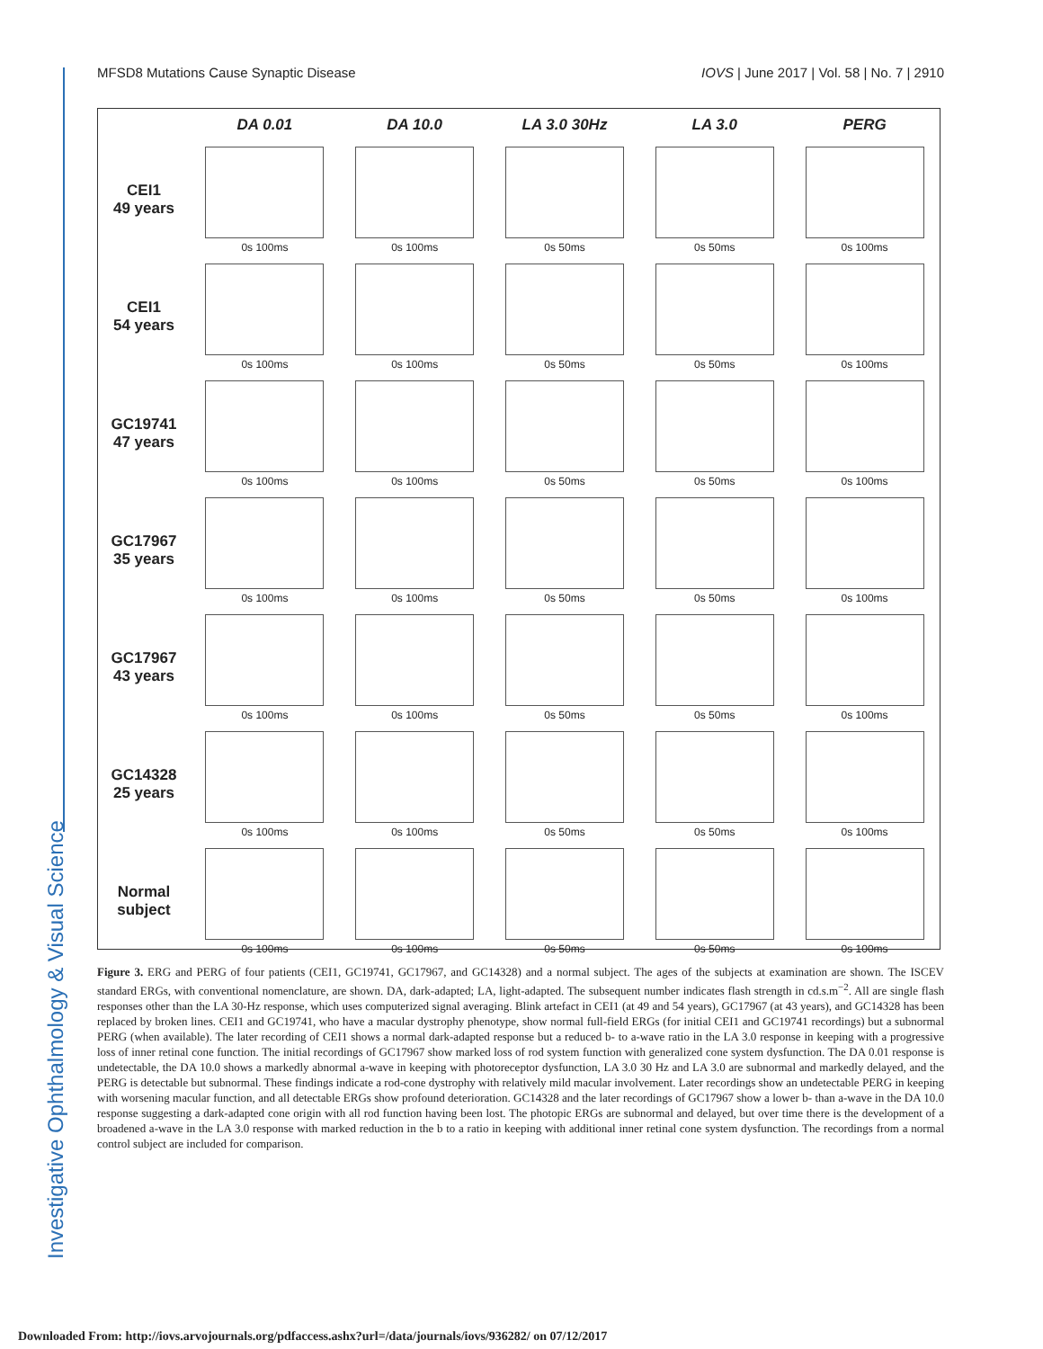MFSD8 Mutations Cause Synaptic Disease IOVS | June 2017 | Vol. 58 | No. 7 | 2910
| | DA 0.01 | DA 10.0 | LA 3.0 30Hz | LA 3.0 | PERG |
| --- | --- | --- | --- | --- | --- |
| CEI1 49 years | 0s 100ms | 0s 100ms | 0s 50ms | 0s 50ms | 0s 100ms |
| CEI1 54 years | 0s 100ms | 0s 100ms | 0s 50ms | 0s 50ms | 0s 100ms |
| GC19741 47 years | 0s 100ms | 0s 100ms | 0s 50ms | 0s 50ms | 0s 100ms |
| GC17967 35 years | 0s 100ms | 0s 100ms | 0s 50ms | 0s 50ms | 0s 100ms |
| GC17967 43 years | 0s 100ms | 0s 100ms | 0s 50ms | 0s 50ms | 0s 100ms |
| GC14328 25 years | 0s 100ms | 0s 100ms | 0s 50ms | 0s 50ms | 0s 100ms |
| Normal subject | 0s 100ms | 0s 100ms | 0s 50ms | 0s 50ms | 0s 100ms |
Figure 3. ERG and PERG of four patients (CEI1, GC19741, GC17967, and GC14328) and a normal subject. The ages of the subjects at examination are shown. The ISCEV standard ERGs, with conventional nomenclature, are shown. DA, dark-adapted; LA, light-adapted. The subsequent number indicates flash strength in cd.s.m<sup>−2</sup>. All are single flash responses other than the LA 30-Hz response, which uses computerized signal averaging. Blink artefact in CEI1 (at 49 and 54 years), GC17967 (at 43 years), and GC14328 has been replaced by broken lines. CEI1 and GC19741, who have a macular dystrophy phenotype, show normal full-field ERGs (for initial CEI1 and GC19741 recordings) but a subnormal PERG (when available). The later recording of CEI1 shows a normal dark-adapted response but a reduced b- to a-wave ratio in the LA 3.0 response in keeping with a progressive loss of inner retinal cone function. The initial recordings of GC17967 show marked loss of rod system function with generalized cone system dysfunction. The DA 0.01 response is undetectable, the DA 10.0 shows a markedly abnormal a-wave in keeping with photoreceptor dysfunction, LA 3.0 30 Hz and LA 3.0 are subnormal and markedly delayed, and the PERG is detectable but subnormal. These findings indicate a rod-cone dystrophy with relatively mild macular involvement. Later recordings show an undetectable PERG in keeping with worsening macular function, and all detectable ERGs show profound deterioration. GC14328 and the later recordings of GC17967 show a lower b- than a-wave in the DA 10.0 response suggesting a dark-adapted cone origin with all rod function having been lost. The photopic ERGs are subnormal and delayed, but over time there is the development of a broadened a-wave in the LA 3.0 response with marked reduction in the b to a ratio in keeping with additional inner retinal cone system dysfunction. The recordings from a normal control subject are included for comparison.
Investigative Ophthalmology & Visual Science
Downloaded From: http://iovs.arvojournals.org/pdfaccess.ashx?url=/data/journals/iovs/936282/ on 07/12/2017